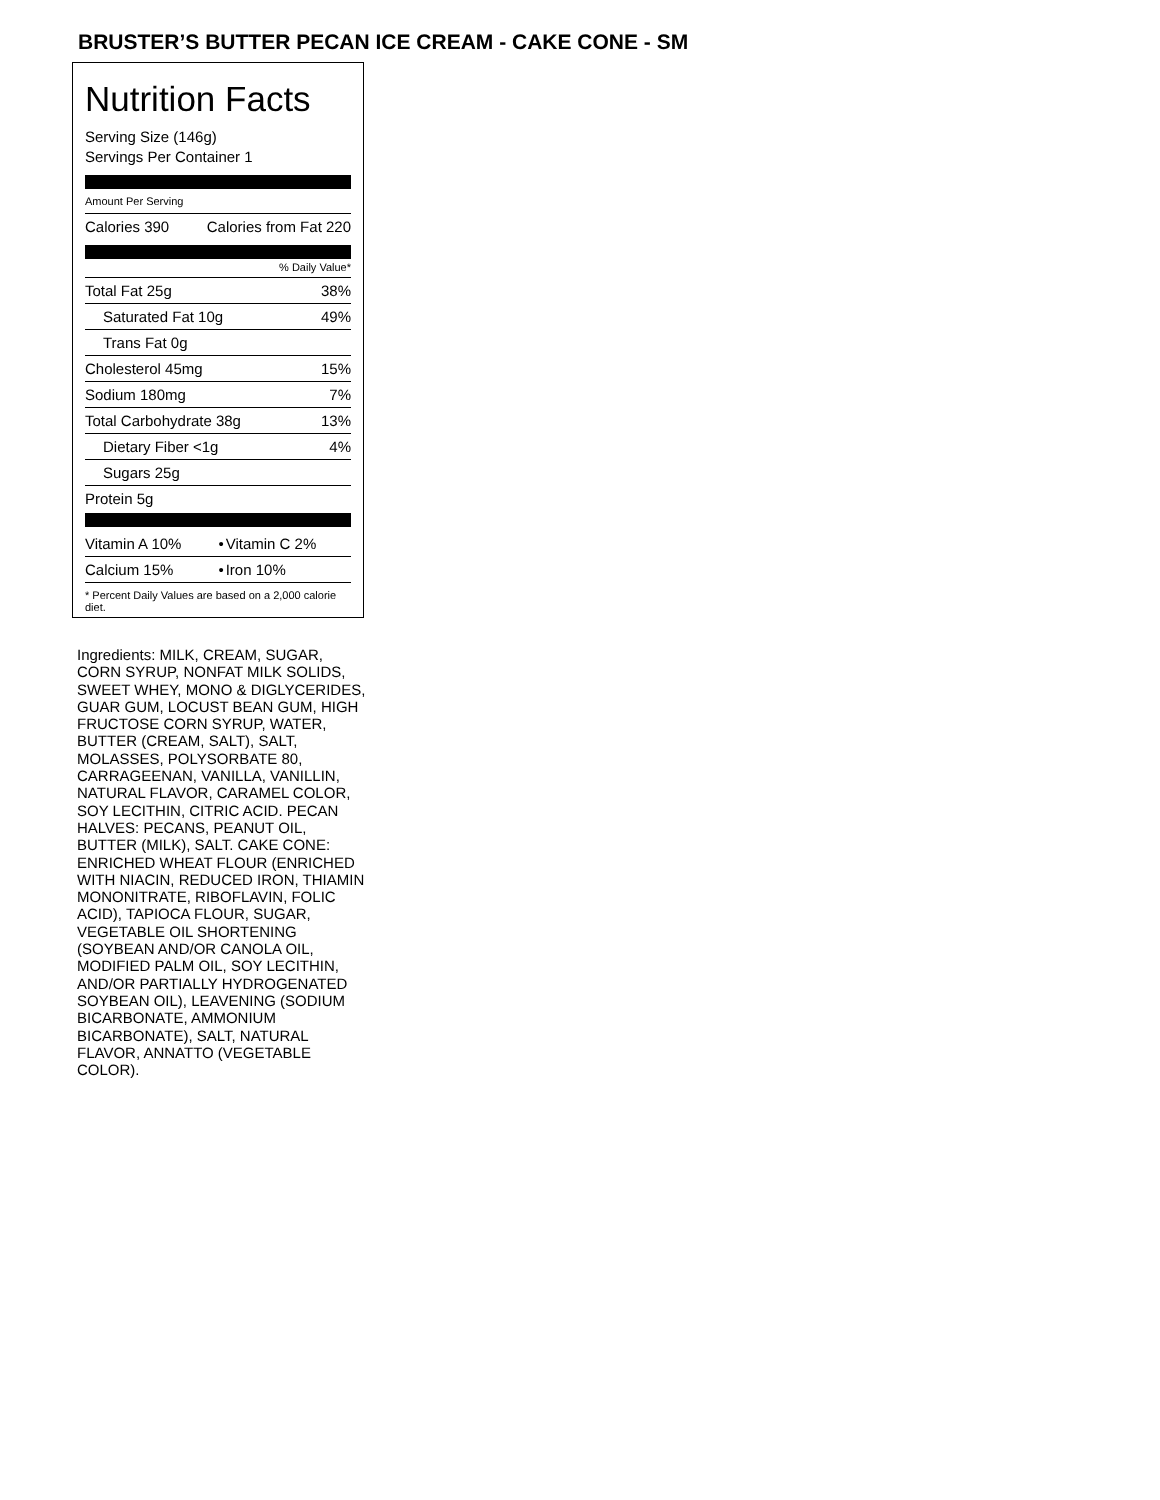BRUSTER’S BUTTER PECAN ICE CREAM - CAKE CONE - SM
Nutrition Facts
Serving Size (146g)
Servings Per Container 1
Amount Per Serving
| Calories 390 | Calories from Fat 220 |
% Daily Value*
| Total Fat 25g | 38% |
| Saturated Fat 10g | 49% |
| Trans Fat 0g | |
| Cholesterol 45mg | 15% |
| Sodium 180mg | 7% |
| Total Carbohydrate 38g | 13% |
| Dietary Fiber <1g | 4% |
| Sugars 25g | |
| Protein 5g | |
| Vitamin A 10% | • | Vitamin C 2% |
| Calcium 15% | • | Iron 10% |
* Percent Daily Values are based on a 2,000 calorie diet.
Ingredients: MILK, CREAM, SUGAR, CORN SYRUP, NONFAT MILK SOLIDS, SWEET WHEY, MONO & DIGLYCERIDES, GUAR GUM, LOCUST BEAN GUM, HIGH FRUCTOSE CORN SYRUP, WATER, BUTTER (CREAM, SALT), SALT, MOLASSES, POLYSORBATE 80, CARRAGEENAN, VANILLA, VANILLIN, NATURAL FLAVOR, CARAMEL COLOR, SOY LECITHIN, CITRIC ACID. PECAN HALVES: PECANS, PEANUT OIL, BUTTER (MILK), SALT. CAKE CONE: ENRICHED WHEAT FLOUR (ENRICHED WITH NIACIN, REDUCED IRON, THIAMIN MONONITRATE, RIBOFLAVIN, FOLIC ACID), TAPIOCA FLOUR, SUGAR, VEGETABLE OIL SHORTENING (SOYBEAN AND/OR CANOLA OIL, MODIFIED PALM OIL, SOY LECITHIN, AND/OR PARTIALLY HYDROGENATED SOYBEAN OIL), LEAVENING (SODIUM BICARBONATE, AMMONIUM BICARBONATE), SALT, NATURAL FLAVOR, ANNATTO (VEGETABLE COLOR).